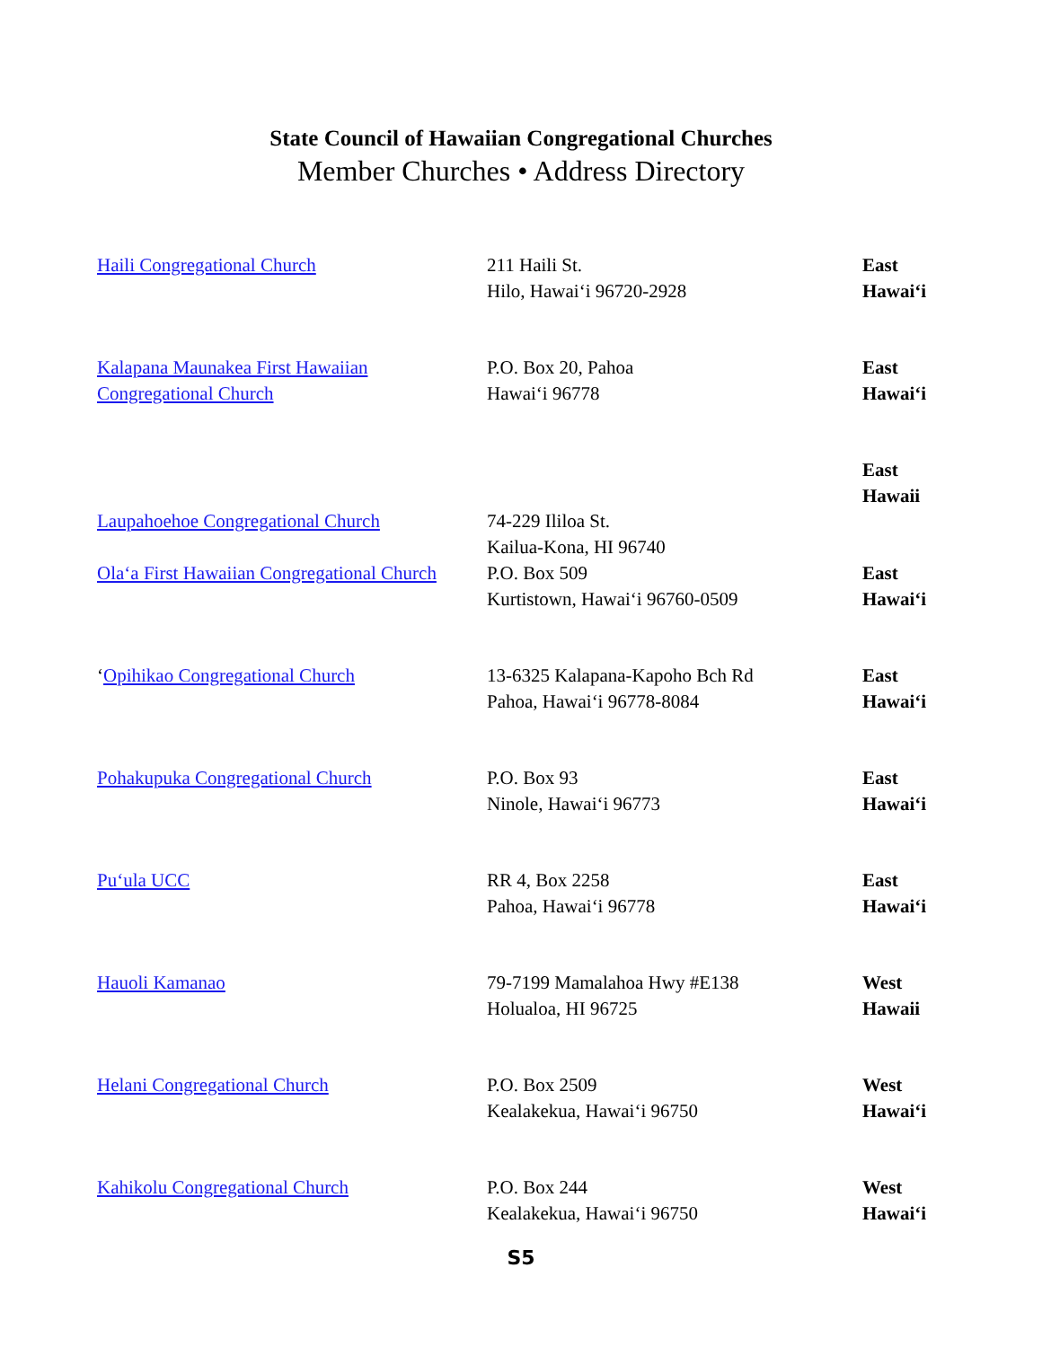State Council of Hawaiian Congregational Churches
Member Churches • Address Directory
| Haili Congregational Church | 211 Haili St. Hilo, Hawai‘i 96720-2928 | East Hawai‘i |
| Kalapana Maunakea First Hawaiian Congregational Church | P.O. Box 20, Pahoa Hawai‘i 96778 | East Hawai‘i |
| Laupahoehoe Congregational Church | 74-229 Ililoa St. Kailua-Kona, HI 96740 | East Hawaii |
| Ola‘a First Hawaiian Congregational Church | P.O. Box 509 Kurtistown, Hawai‘i 96760-0509 | East Hawai‘i |
| ‘ Opihikao Congregational Church | 13-6325 Kalapana-Kapoho Bch Rd Pahoa, Hawai‘i 96778-8084 | East Hawai‘i |
| Pohakupuka Congregational Church | P.O. Box 93 Ninole, Hawai‘i 96773 | East Hawai‘i |
| Pu‘ula UCC | RR 4, Box 2258 Pahoa, Hawai‘i 96778 | East Hawai‘i |
| Hauoli Kamanao | 79-7199 Mamalahoa Hwy #E138 Holualoa, HI 96725 | West Hawaii |
| Helani Congregational Church | P.O. Box 2509 Kealakekua, Hawai‘i 96750 | West Hawai‘i |
| Kahikolu Congregational Church | P.O. Box 244 Kealakekua, Hawai‘i 96750 | West Hawai‘i |
S5